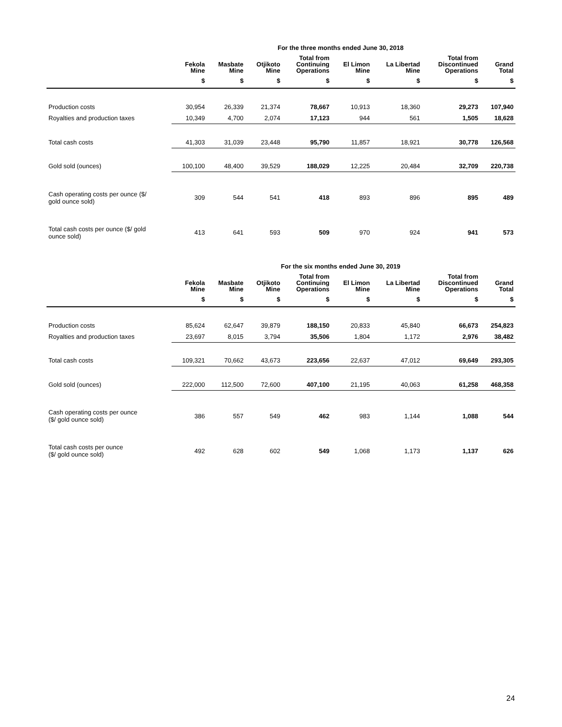| For the three months ended June 30, 2018 | | | | | | | | |
| --- | --- | --- | --- | --- | --- | --- | --- | --- |
| | Fekola Mine | Masbate Mine | Otjikoto Mine | Total from Continuing Operations | El Limon Mine | La Libertad Mine | Total from Discontinued Operations | Grand Total |
| | $ | $ | $ | $ | $ | $ | $ | $ |
| Production costs | 30,954 | 26,339 | 21,374 | 78,667 | 10,913 | 18,360 | 29,273 | 107,940 |
| Royalties and production taxes | 10,349 | 4,700 | 2,074 | 17,123 | 944 | 561 | 1,505 | 18,628 |
| Total cash costs | 41,303 | 31,039 | 23,448 | 95,790 | 11,857 | 18,921 | 30,778 | 126,568 |
| Gold sold (ounces) | 100,100 | 48,400 | 39,529 | 188,029 | 12,225 | 20,484 | 32,709 | 220,738 |
| Cash operating costs per ounce ($/ gold ounce sold) | 309 | 544 | 541 | 418 | 893 | 896 | 895 | 489 |
| Total cash costs per ounce ($/ gold ounce sold) | 413 | 641 | 593 | 509 | 970 | 924 | 941 | 573 |
| For the six months ended June 30, 2019 | | | | | | | | |
| --- | --- | --- | --- | --- | --- | --- | --- | --- |
| | Fekola Mine | Masbate Mine | Otjikoto Mine | Total from Continuing Operations | El Limon Mine | La Libertad Mine | Total from Discontinued Operations | Grand Total |
| | $ | $ | $ | $ | $ | $ | $ | $ |
| Production costs | 85,624 | 62,647 | 39,879 | 188,150 | 20,833 | 45,840 | 66,673 | 254,823 |
| Royalties and production taxes | 23,697 | 8,015 | 3,794 | 35,506 | 1,804 | 1,172 | 2,976 | 38,482 |
| Total cash costs | 109,321 | 70,662 | 43,673 | 223,656 | 22,637 | 47,012 | 69,649 | 293,305 |
| Gold sold (ounces) | 222,000 | 112,500 | 72,600 | 407,100 | 21,195 | 40,063 | 61,258 | 468,358 |
| Cash operating costs per ounce ($/ gold ounce sold) | 386 | 557 | 549 | 462 | 983 | 1,144 | 1,088 | 544 |
| Total cash costs per ounce ($/ gold ounce sold) | 492 | 628 | 602 | 549 | 1,068 | 1,173 | 1,137 | 626 |
24